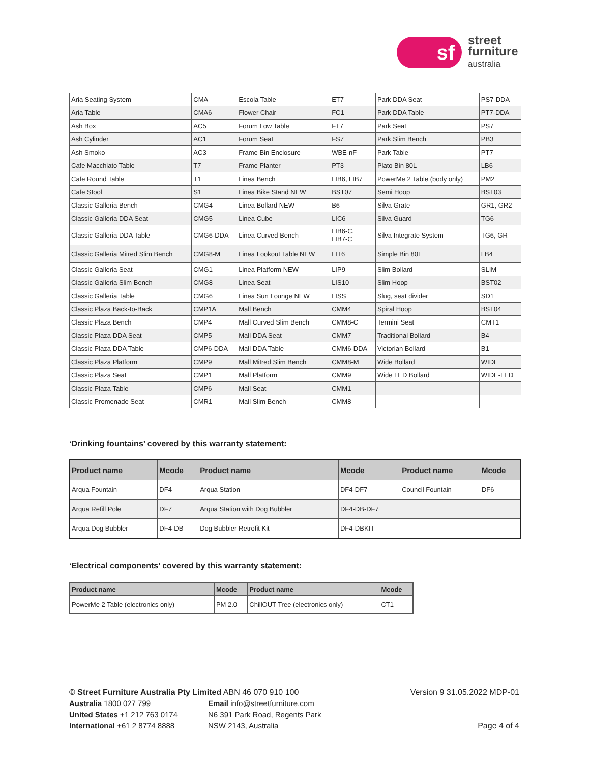sf
street
furniture
australia
| Aria Seating System | CMA | Escola Table | ET7 | Park DDA Seat | PS7-DDA |
| Aria Table | CMA6 | Flower Chair | FC1 | Park DDA Table | PT7-DDA |
| Ash Box | AC5 | Forum Low Table | FT7 | Park Seat | PS7 |
| Ash Cylinder | AC1 | Forum Seat | FS7 | Park Slim Bench | PB3 |
| Ash Smoko | AC3 | Frame Bin Enclosure | WBE-nF | Park Table | PT7 |
| Cafe Macchiato Table | T7 | Frame Planter | PT3 | Plato Bin 80L | LB6 |
| Cafe Round Table | T1 | Linea Bench | LIB6, LIB7 | PowerMe 2 Table (body only) | PM2 |
| Cafe Stool | S1 | Linea Bike Stand NEW | BST07 | Semi Hoop | BST03 |
| Classic Galleria Bench | CMG4 | Linea Bollard NEW | B6 | Silva Grate | GR1, GR2 |
| Classic Galleria DDA Seat | CMG5 | Linea Cube | LIC6 | Silva Guard | TG6 |
| Classic Galleria DDA Table | CMG6-DDA | Linea Curved Bench | LIB6-C, LIB7-C | Silva Integrate System | TG6, GR |
| Classic Galleria Mitred Slim Bench | CMG8-M | Linea Lookout Table NEW | LIT6 | Simple Bin 80L | LB4 |
| Classic Galleria Seat | CMG1 | Linea Platform NEW | LIP9 | Slim Bollard | SLIM |
| Classic Galleria Slim Bench | CMG8 | Linea Seat | LIS10 | Slim Hoop | BST02 |
| Classic Galleria Table | CMG6 | Linea Sun Lounge NEW | LISS | Slug, seat divider | SD1 |
| Classic Plaza Back-to-Back | CMP1A | Mall Bench | CMM4 | Spiral Hoop | BST04 |
| Classic Plaza Bench | CMP4 | Mall Curved Slim Bench | CMM8-C | Termini Seat | CMT1 |
| Classic Plaza DDA Seat | CMP5 | Mall DDA Seat | CMM7 | Traditional Bollard | B4 |
| Classic Plaza DDA Table | CMP6-DDA | Mall DDA Table | CMM6-DDA | Victorian Bollard | B1 |
| Classic Plaza Platform | CMP9 | Mall Mitred Slim Bench | CMM8-M | Wide Bollard | WIDE |
| Classic Plaza Seat | CMP1 | Mall Platform | CMM9 | Wide LED Bollard | WIDE-LED |
| Classic Plaza Table | CMP6 | Mall Seat | CMM1 | | |
| Classic Promenade Seat | CMR1 | Mall Slim Bench | CMM8 | | |
‘Drinking fountains’ covered by this warranty statement:
| Product name | Mcode | Product name | Mcode | Product name | Mcode |
| --- | --- | --- | --- | --- | --- |
| Arqua Fountain | DF4 | Arqua Station | DF4-DF7 | Council Fountain | DF6 |
| Arqua Refill Pole | DF7 | Arqua Station with Dog Bubbler | DF4-DB-DF7 | | |
| Arqua Dog Bubbler | DF4-DB | Dog Bubbler Retrofit Kit | DF4-DBKIT | | |
‘Electrical components’ covered by this warranty statement:
| Product name | Mcode | Product name | Mcode |
| --- | --- | --- | --- |
| PowerMe 2 Table (electronics only) | PM 2.0 | ChillOUT Tree (electronics only) | CT1 |
© Street Furniture Australia Pty Limited ABN 46 070 910 100
Australia 1800 027 799
United States +1 212 763 0174
International +61 2 8774 8888
Email info@streetfurniture.com
N6 391 Park Road, Regents Park
NSW 2143, Australia
Version 9 31.05.2022 MDP-01
Page 4 of 4